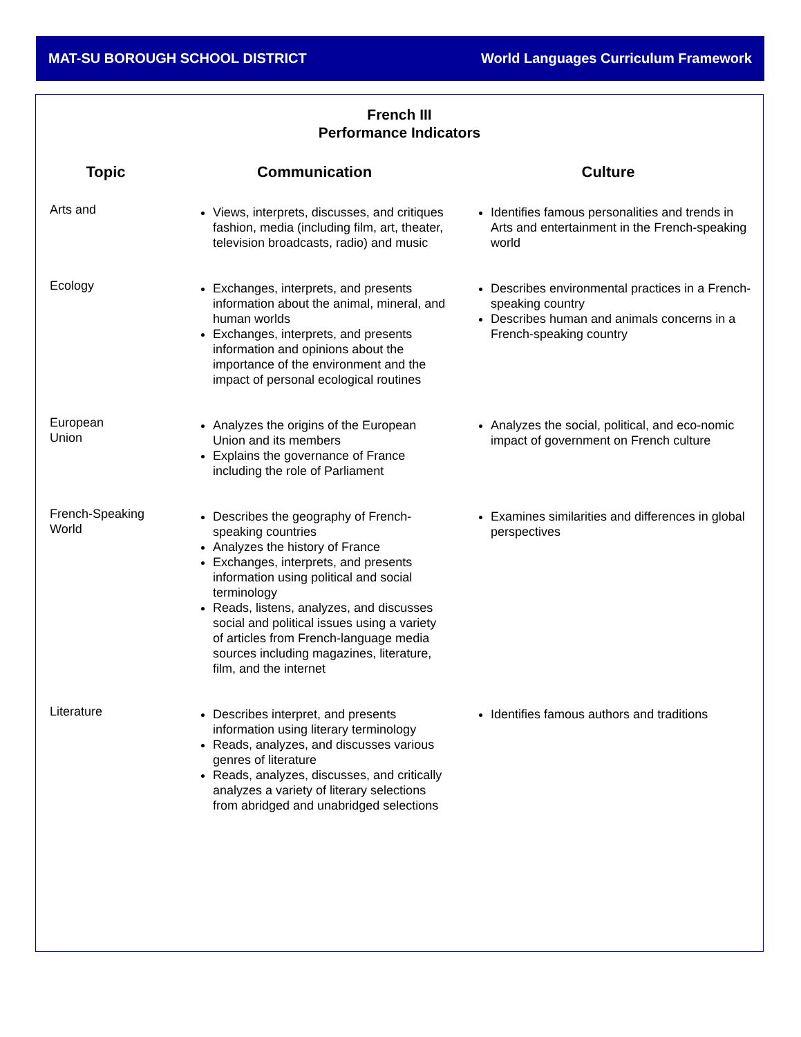MAT-SU BOROUGH SCHOOL DISTRICT World Languages Curriculum Framework
French III
Performance Indicators
| Topic | Communication | Culture |
| --- | --- | --- |
| Arts and | Views, interprets, discusses, and critiques fashion, media (including film, art, theater, television broadcasts, radio) and music | Identifies famous personalities and trends in Arts and entertainment in the French-speaking world |
| Ecology | Exchanges, interprets, and presents information about the animal, mineral, and human worlds Exchanges, interprets, and presents information and opinions about the importance of the environment and the impact of personal ecological routines | Describes environmental practices in a French-speaking country Describes human and animals concerns in a French-speaking country |
| European Union | Analyzes the origins of the European Union and its members Explains the governance of France including the role of Parliament | Analyzes the social, political, and eco-nomic impact of government on French culture |
| French-Speaking World | Describes the geography of French-speaking countries Analyzes the history of France Exchanges, interprets, and presents information using political and social terminology Reads, listens, analyzes, and discusses social and political issues using a variety of articles from French-language media sources including magazines, literature, film, and the internet | Examines similarities and differences in global perspectives |
| Literature | Describes interpret, and presents information using literary terminology Reads, analyzes, and discusses various genres of literature Reads, analyzes, discusses, and critically analyzes a variety of literary selections from abridged and unabridged selections | Identifies famous authors and traditions |